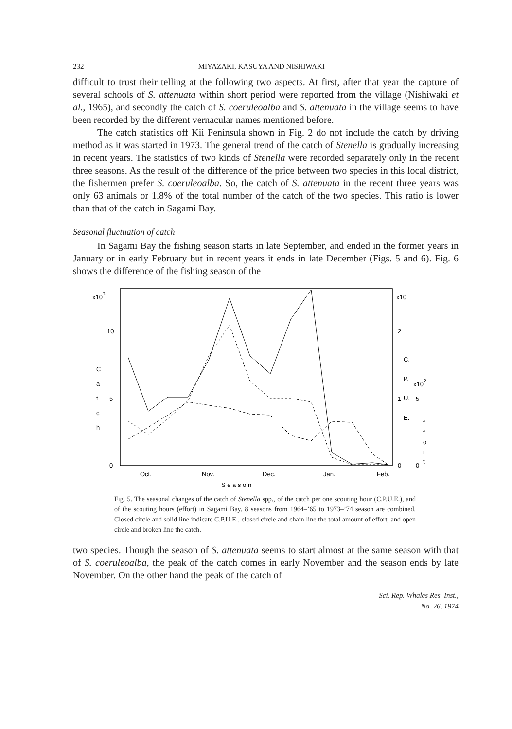232 MIYAZAKI, KASUYA AND NISHIWAKI
difficult to trust their telling at the following two aspects. At first, after that year the capture of several schools of S. attenuata within short period were reported from the village (Nishiwaki et al., 1965), and secondly the catch of S. coeruleoalba and S. attenuata in the village seems to have been recorded by the different vernacular names mentioned before.
The catch statistics off Kii Peninsula shown in Fig. 2 do not include the catch by driving method as it was started in 1973. The general trend of the catch of Stenella is gradually increasing in recent years. The statistics of two kinds of Stenella were recorded separately only in the recent three seasons. As the result of the difference of the price between two species in this local district, the fishermen prefer S. coeruleoalba. So, the catch of S. attenuata in the recent three years was only 63 animals or 1.8% of the total number of the catch of the two species. This ratio is lower than that of the catch in Sagami Bay.
Seasonal fluctuation of catch
In Sagami Bay the fishing season starts in late September, and ended in the former years in January or in early February but in recent years it ends in late December (Figs. 5 and 6). Fig. 6 shows the difference of the fishing season of the
x103
10
5
0
C
a
t
c
h
x10
2
1
0
C.
P.
U.
E.
x102
5
0
E
f
f
o
r
t
Oct.
Nov.
Dec.
Jan.
Feb.
S e a s o n
Fig. 5. The seasonal changes of the catch of Stenella spp., of the catch per one scouting hour (C.P.U.E.), and of the scouting hours (effort) in Sagami Bay. 8 seasons from 1964–’65 to 1973–’74 season are combined. Closed circle and solid line indicate C.P.U.E., closed circle and chain line the total amount of effort, and open circle and broken line the catch.
two species. Though the season of S. attenuata seems to start almost at the same season with that of S. coeruleoalba, the peak of the catch comes in early November and the season ends by late November. On the other hand the peak of the catch of
Sci. Rep. Whales Res. Inst.,
No. 26, 1974